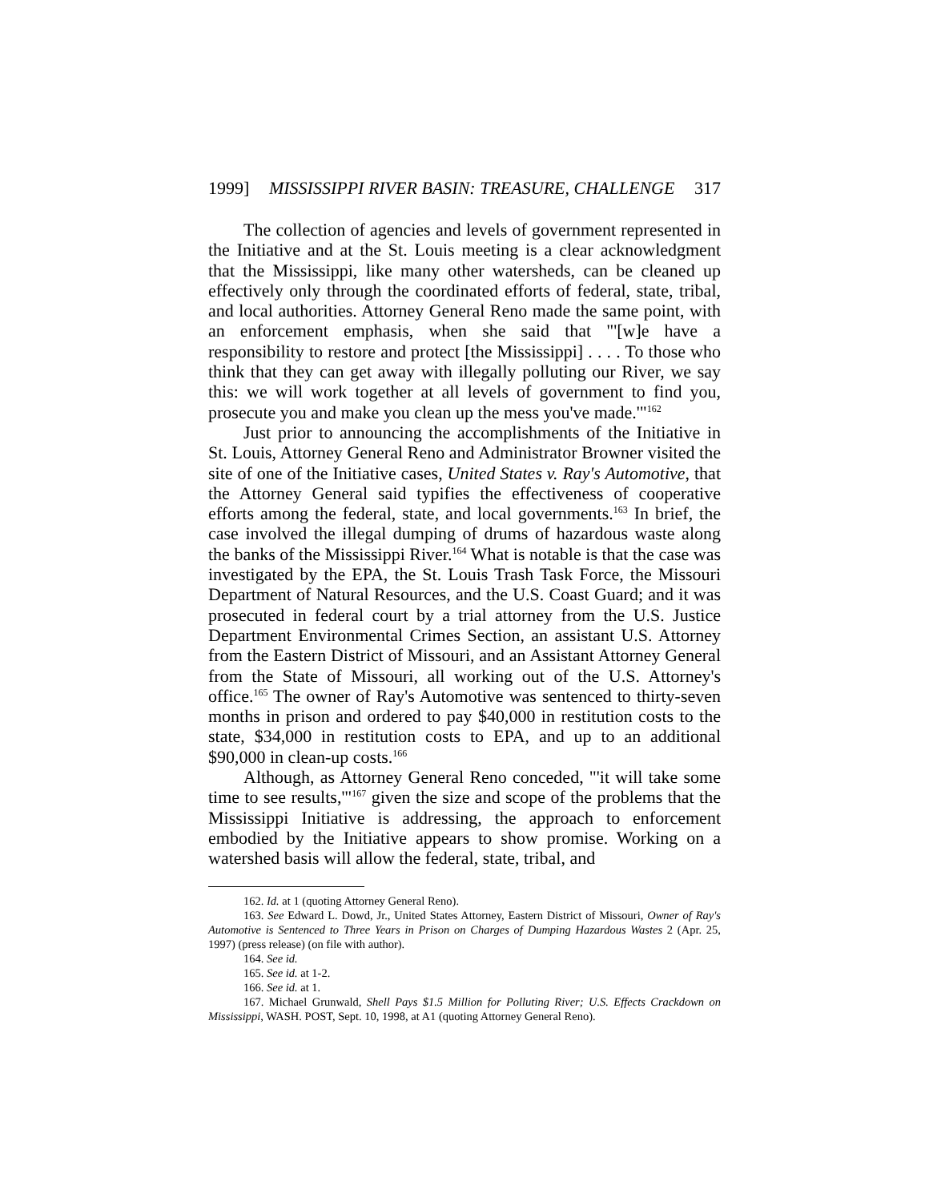1999] MISSISSIPPI RIVER BASIN: TREASURE, CHALLENGE 317
The collection of agencies and levels of government represented in the Initiative and at the St. Louis meeting is a clear acknowledgment that the Mississippi, like many other watersheds, can be cleaned up effectively only through the coordinated efforts of federal, state, tribal, and local authorities. Attorney General Reno made the same point, with an enforcement emphasis, when she said that "'[w]e have a responsibility to restore and protect [the Mississippi] . . . . To those who think that they can get away with illegally polluting our River, we say this: we will work together at all levels of government to find you, prosecute you and make you clean up the mess you've made.'"<sup>162</sup>
Just prior to announcing the accomplishments of the Initiative in St. Louis, Attorney General Reno and Administrator Browner visited the site of one of the Initiative cases, United States v. Ray's Automotive, that the Attorney General said typifies the effectiveness of cooperative efforts among the federal, state, and local governments.<sup>163</sup> In brief, the case involved the illegal dumping of drums of hazardous waste along the banks of the Mississippi River.<sup>164</sup> What is notable is that the case was investigated by the EPA, the St. Louis Trash Task Force, the Missouri Department of Natural Resources, and the U.S. Coast Guard; and it was prosecuted in federal court by a trial attorney from the U.S. Justice Department Environmental Crimes Section, an assistant U.S. Attorney from the Eastern District of Missouri, and an Assistant Attorney General from the State of Missouri, all working out of the U.S. Attorney's office.<sup>165</sup> The owner of Ray's Automotive was sentenced to thirty-seven months in prison and ordered to pay $40,000 in restitution costs to the state, $34,000 in restitution costs to EPA, and up to an additional $90,000 in clean-up costs.<sup>166</sup>
Although, as Attorney General Reno conceded, "'it will take some time to see results,'"<sup>167</sup> given the size and scope of the problems that the Mississippi Initiative is addressing, the approach to enforcement embodied by the Initiative appears to show promise. Working on a watershed basis will allow the federal, state, tribal, and
162. Id. at 1 (quoting Attorney General Reno).
163. See Edward L. Dowd, Jr., United States Attorney, Eastern District of Missouri, Owner of Ray's Automotive is Sentenced to Three Years in Prison on Charges of Dumping Hazardous Wastes 2 (Apr. 25, 1997) (press release) (on file with author).
164. See id.
165. See id. at 1-2.
166. See id. at 1.
167. Michael Grunwald, Shell Pays $1.5 Million for Polluting River; U.S. Effects Crackdown on Mississippi, WASH. POST, Sept. 10, 1998, at A1 (quoting Attorney General Reno).